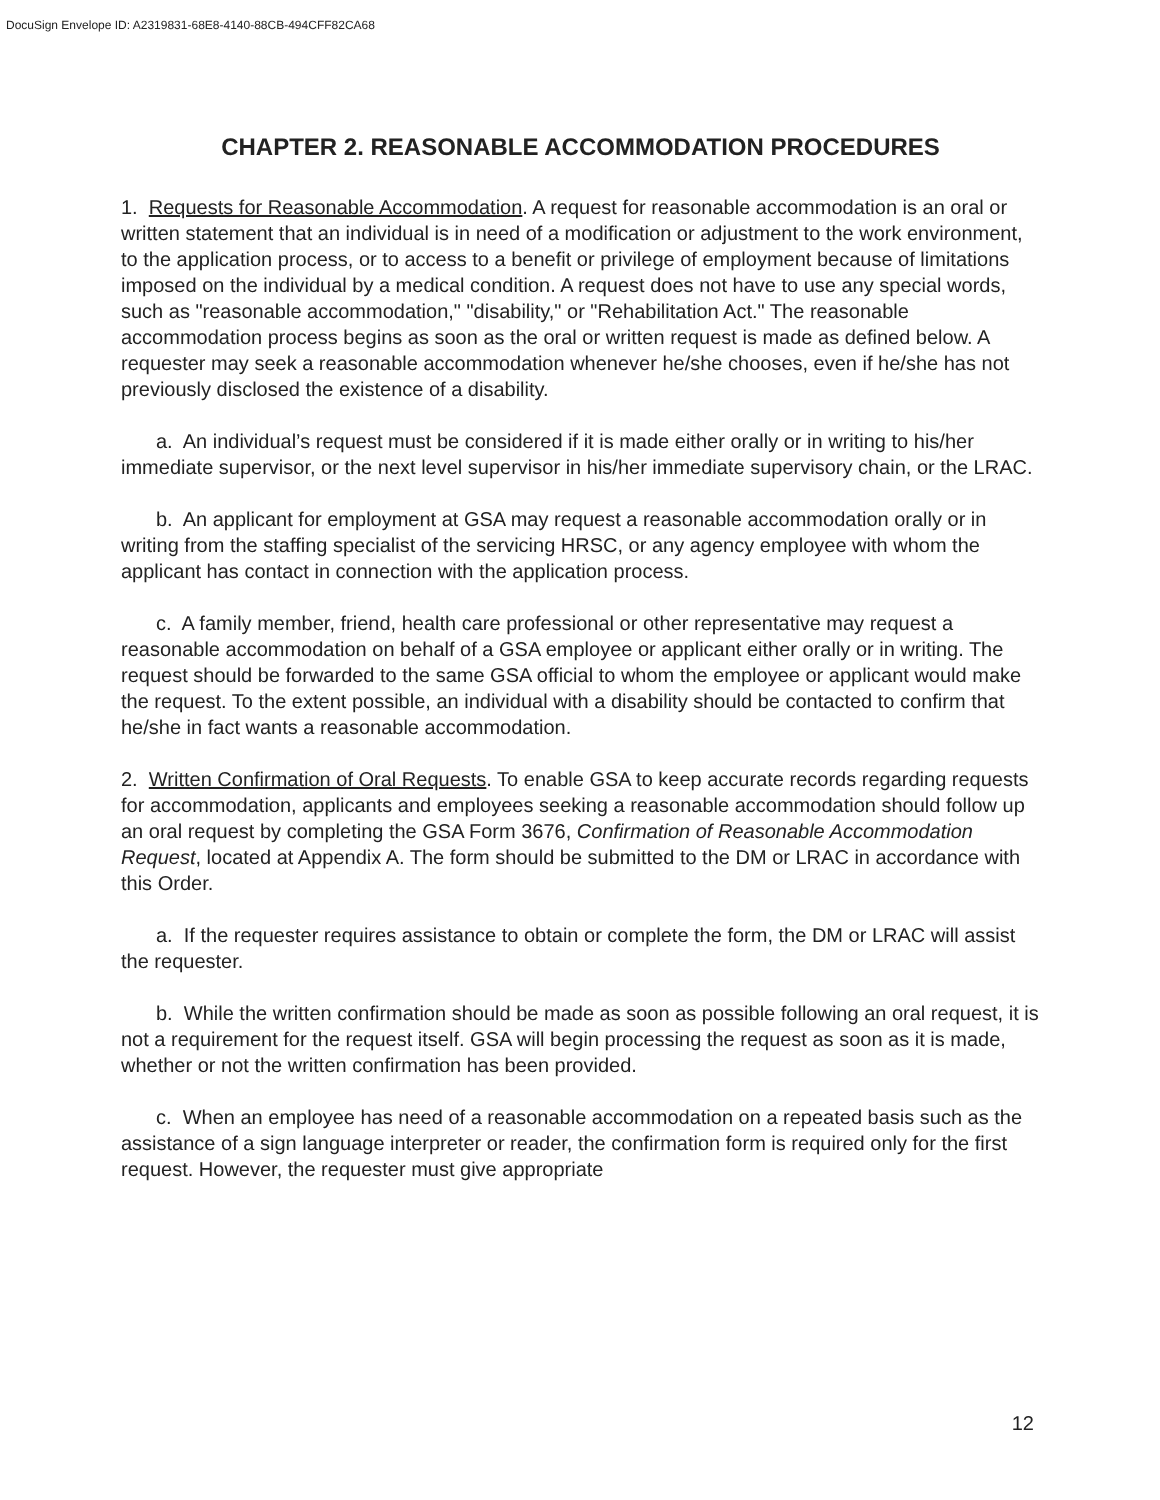DocuSign Envelope ID: A2319831-68E8-4140-88CB-494CFF82CA68
CHAPTER 2. REASONABLE ACCOMMODATION PROCEDURES
1. Requests for Reasonable Accommodation. A request for reasonable accommodation is an oral or written statement that an individual is in need of a modification or adjustment to the work environment, to the application process, or to access to a benefit or privilege of employment because of limitations imposed on the individual by a medical condition. A request does not have to use any special words, such as "reasonable accommodation," "disability," or "Rehabilitation Act." The reasonable accommodation process begins as soon as the oral or written request is made as defined below. A requester may seek a reasonable accommodation whenever he/she chooses, even if he/she has not previously disclosed the existence of a disability.
a. An individual’s request must be considered if it is made either orally or in writing to his/her immediate supervisor, or the next level supervisor in his/her immediate supervisory chain, or the LRAC.
b. An applicant for employment at GSA may request a reasonable accommodation orally or in writing from the staffing specialist of the servicing HRSC, or any agency employee with whom the applicant has contact in connection with the application process.
c. A family member, friend, health care professional or other representative may request a reasonable accommodation on behalf of a GSA employee or applicant either orally or in writing. The request should be forwarded to the same GSA official to whom the employee or applicant would make the request. To the extent possible, an individual with a disability should be contacted to confirm that he/she in fact wants a reasonable accommodation.
2. Written Confirmation of Oral Requests. To enable GSA to keep accurate records regarding requests for accommodation, applicants and employees seeking a reasonable accommodation should follow up an oral request by completing the GSA Form 3676, Confirmation of Reasonable Accommodation Request, located at Appendix A. The form should be submitted to the DM or LRAC in accordance with this Order.
a. If the requester requires assistance to obtain or complete the form, the DM or LRAC will assist the requester.
b. While the written confirmation should be made as soon as possible following an oral request, it is not a requirement for the request itself. GSA will begin processing the request as soon as it is made, whether or not the written confirmation has been provided.
c. When an employee has need of a reasonable accommodation on a repeated basis such as the assistance of a sign language interpreter or reader, the confirmation form is required only for the first request. However, the requester must give appropriate
12